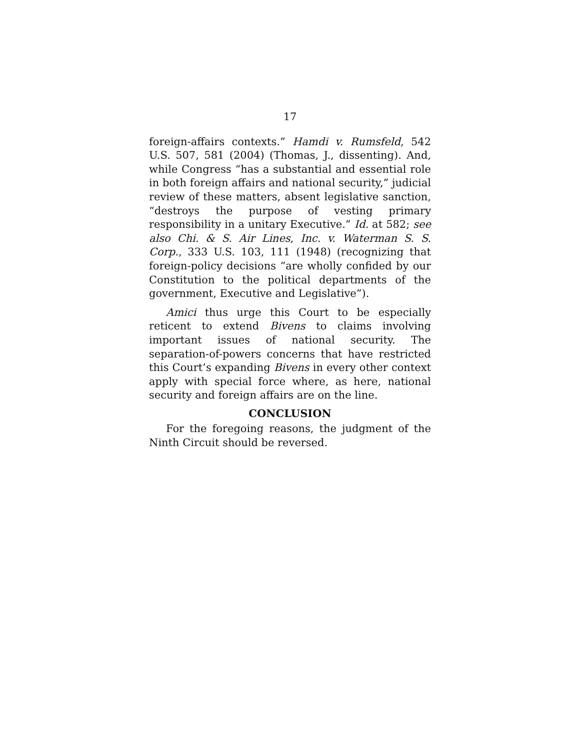17
foreign-affairs contexts.” Hamdi v. Rumsfeld, 542 U.S. 507, 581 (2004) (Thomas, J., dissenting). And, while Congress “has a substantial and essential role in both foreign affairs and national security,” judicial review of these matters, absent legislative sanction, “destroys the purpose of vesting primary responsibility in a unitary Executive.” Id. at 582; see also Chi. & S. Air Lines, Inc. v. Waterman S. S. Corp., 333 U.S. 103, 111 (1948) (recognizing that foreign-policy decisions “are wholly confided by our Constitution to the political departments of the government, Executive and Legislative”).
Amici thus urge this Court to be especially reticent to extend Bivens to claims involving important issues of national security. The separation-of-powers concerns that have restricted this Court’s expanding Bivens in every other context apply with special force where, as here, national security and foreign affairs are on the line.
CONCLUSION
For the foregoing reasons, the judgment of the Ninth Circuit should be reversed.